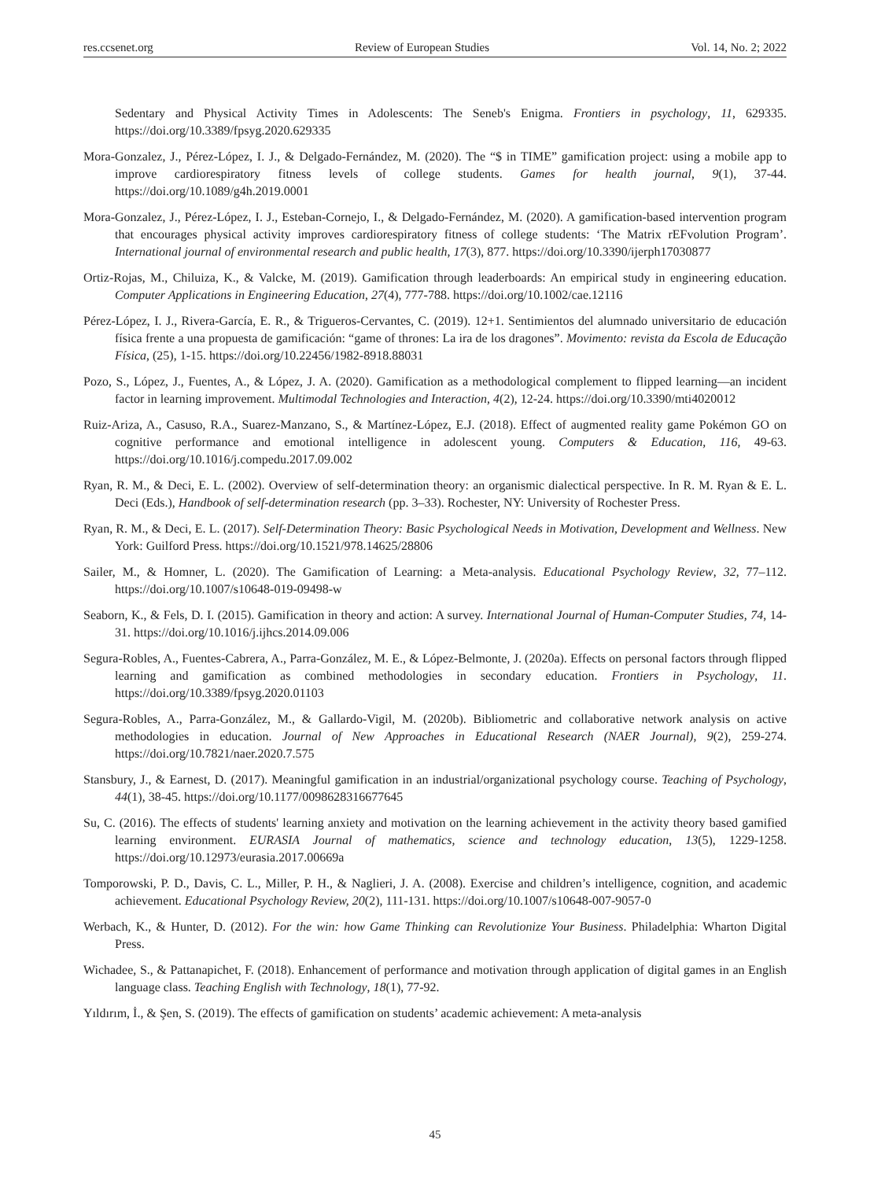res.ccsenet.org Review of European Studies Vol. 14, No. 2; 2022
Sedentary and Physical Activity Times in Adolescents: The Seneb's Enigma. Frontiers in psychology, 11, 629335. https://doi.org/10.3389/fpsyg.2020.629335
Mora-Gonzalez, J., Pérez-López, I. J., & Delgado-Fernández, M. (2020). The “$ in TIME” gamification project: using a mobile app to improve cardiorespiratory fitness levels of college students. Games for health journal, 9(1), 37-44. https://doi.org/10.1089/g4h.2019.0001
Mora-Gonzalez, J., Pérez-López, I. J., Esteban-Cornejo, I., & Delgado-Fernández, M. (2020). A gamification-based intervention program that encourages physical activity improves cardiorespiratory fitness of college students: ‘The Matrix rEFvolution Program’. International journal of environmental research and public health, 17(3), 877. https://doi.org/10.3390/ijerph17030877
Ortiz-Rojas, M., Chiluiza, K., & Valcke, M. (2019). Gamification through leaderboards: An empirical study in engineering education. Computer Applications in Engineering Education, 27(4), 777-788. https://doi.org/10.1002/cae.12116
Pérez-López, I. J., Rivera-García, E. R., & Trigueros-Cervantes, C. (2019). 12+1. Sentimientos del alumnado universitario de educación física frente a una propuesta de gamificación: “game of thrones: La ira de los dragones”. Movimento: revista da Escola de Educação Física, (25), 1-15. https://doi.org/10.22456/1982-8918.88031
Pozo, S., López, J., Fuentes, A., & López, J. A. (2020). Gamification as a methodological complement to flipped learning—an incident factor in learning improvement. Multimodal Technologies and Interaction, 4(2), 12-24. https://doi.org/10.3390/mti4020012
Ruiz-Ariza, A., Casuso, R.A., Suarez-Manzano, S., & Martínez-López, E.J. (2018). Effect of augmented reality game Pokémon GO on cognitive performance and emotional intelligence in adolescent young. Computers & Education, 116, 49-63. https://doi.org/10.1016/j.compedu.2017.09.002
Ryan, R. M., & Deci, E. L. (2002). Overview of self-determination theory: an organismic dialectical perspective. In R. M. Ryan & E. L. Deci (Eds.), Handbook of self-determination research (pp. 3–33). Rochester, NY: University of Rochester Press.
Ryan, R. M., & Deci, E. L. (2017). Self-Determination Theory: Basic Psychological Needs in Motivation, Development and Wellness. New York: Guilford Press. https://doi.org/10.1521/978.14625/28806
Sailer, M., & Homner, L. (2020). The Gamification of Learning: a Meta-analysis. Educational Psychology Review, 32, 77–112. https://doi.org/10.1007/s10648-019-09498-w
Seaborn, K., & Fels, D. I. (2015). Gamification in theory and action: A survey. International Journal of Human-Computer Studies, 74, 14-31. https://doi.org/10.1016/j.ijhcs.2014.09.006
Segura-Robles, A., Fuentes-Cabrera, A., Parra-González, M. E., & López-Belmonte, J. (2020a). Effects on personal factors through flipped learning and gamification as combined methodologies in secondary education. Frontiers in Psychology, 11. https://doi.org/10.3389/fpsyg.2020.01103
Segura-Robles, A., Parra-González, M., & Gallardo-Vigil, M. (2020b). Bibliometric and collaborative network analysis on active methodologies in education. Journal of New Approaches in Educational Research (NAER Journal), 9(2), 259-274. https://doi.org/10.7821/naer.2020.7.575
Stansbury, J., & Earnest, D. (2017). Meaningful gamification in an industrial/organizational psychology course. Teaching of Psychology, 44(1), 38-45. https://doi.org/10.1177/0098628316677645
Su, C. (2016). The effects of students' learning anxiety and motivation on the learning achievement in the activity theory based gamified learning environment. EURASIA Journal of mathematics, science and technology education, 13(5), 1229-1258. https://doi.org/10.12973/eurasia.2017.00669a
Tomporowski, P. D., Davis, C. L., Miller, P. H., & Naglieri, J. A. (2008). Exercise and children’s intelligence, cognition, and academic achievement. Educational Psychology Review, 20(2), 111-131. https://doi.org/10.1007/s10648-007-9057-0
Werbach, K., & Hunter, D. (2012). For the win: how Game Thinking can Revolutionize Your Business. Philadelphia: Wharton Digital Press.
Wichadee, S., & Pattanapichet, F. (2018). Enhancement of performance and motivation through application of digital games in an English language class. Teaching English with Technology, 18(1), 77-92.
Yıldırım, İ., & Şen, S. (2019). The effects of gamification on students’ academic achievement: A meta-analysis
45